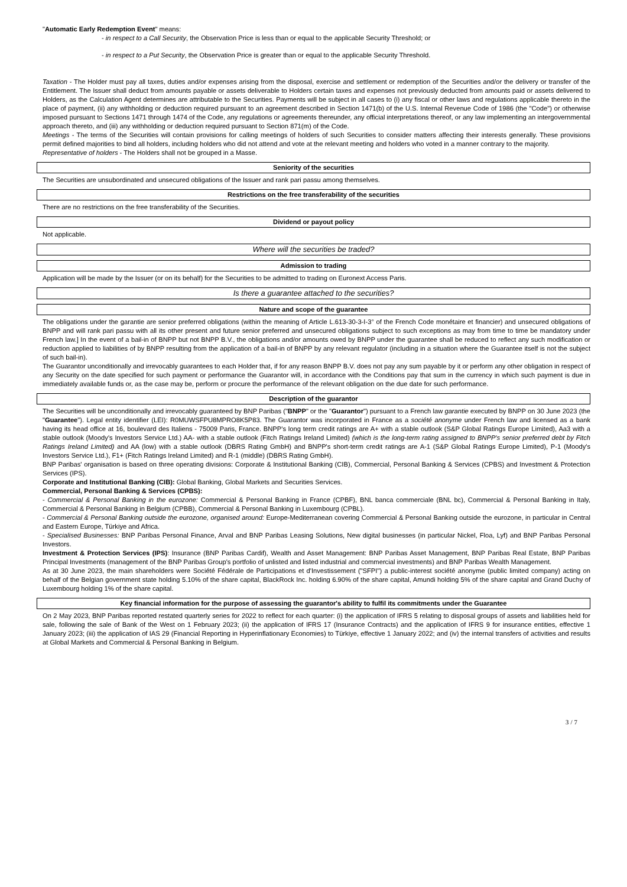"Automatic Early Redemption Event" means:
- in respect to a Call Security, the Observation Price is less than or equal to the applicable Security Threshold; or
- in respect to a Put Security, the Observation Price is greater than or equal to the applicable Security Threshold.
Taxation - The Holder must pay all taxes, duties and/or expenses arising from the disposal, exercise and settlement or redemption of the Securities and/or the delivery or transfer of the Entitlement. The Issuer shall deduct from amounts payable or assets deliverable to Holders certain taxes and expenses not previously deducted from amounts paid or assets delivered to Holders, as the Calculation Agent determines are attributable to the Securities. Payments will be subject in all cases to (i) any fiscal or other laws and regulations applicable thereto in the place of payment, (ii) any withholding or deduction required pursuant to an agreement described in Section 1471(b) of the U.S. Internal Revenue Code of 1986 (the "Code") or otherwise imposed pursuant to Sections 1471 through 1474 of the Code, any regulations or agreements thereunder, any official interpretations thereof, or any law implementing an intergovernmental approach thereto, and (iii) any withholding or deduction required pursuant to Section 871(m) of the Code.
Meetings - The terms of the Securities will contain provisions for calling meetings of holders of such Securities to consider matters affecting their interests generally. These provisions permit defined majorities to bind all holders, including holders who did not attend and vote at the relevant meeting and holders who voted in a manner contrary to the majority.
Representative of holders - The Holders shall not be grouped in a Masse.
Seniority of the securities
The Securities are unsubordinated and unsecured obligations of the Issuer and rank pari passu among themselves.
Restrictions on the free transferability of the securities
There are no restrictions on the free transferability of the Securities.
Dividend or payout policy
Not applicable.
Where will the securities be traded?
Admission to trading
Application will be made by the Issuer (or on its behalf) for the Securities to be admitted to trading on Euronext Access Paris.
Is there a guarantee attached to the securities?
Nature and scope of the guarantee
The obligations under the garantie are senior preferred obligations (within the meaning of Article L.613-30-3-I-3° of the French Code monétaire et financier) and unsecured obligations of BNPP and will rank pari passu with all its other present and future senior preferred and unsecured obligations subject to such exceptions as may from time to time be mandatory under French law.] In the event of a bail-in of BNPP but not BNPP B.V., the obligations and/or amounts owed by BNPP under the guarantee shall be reduced to reflect any such modification or reduction applied to liabilities of by BNPP resulting from the application of a bail-in of BNPP by any relevant regulator (including in a situation where the Guarantee itself is not the subject of such bail-in).
The Guarantor unconditionally and irrevocably guarantees to each Holder that, if for any reason BNPP B.V. does not pay any sum payable by it or perform any other obligation in respect of any Security on the date specified for such payment or performance the Guarantor will, in accordance with the Conditions pay that sum in the currency in which such payment is due in immediately available funds or, as the case may be, perform or procure the performance of the relevant obligation on the due date for such performance.
Description of the guarantor
The Securities will be unconditionally and irrevocably guaranteed by BNP Paribas ("BNPP" or the "Guarantor") pursuant to a French law garantie executed by BNPP on 30 June 2023 (the "Guarantee"). Legal entity identifier (LEI): R0MUWSFPU8MPRO8K5P83. The Guarantor was incorporated in France as a société anonyme under French law and licensed as a bank having its head office at 16, boulevard des Italiens - 75009 Paris, France. BNPP's long term credit ratings are A+ with a stable outlook (S&P Global Ratings Europe Limited), Aa3 with a stable outlook (Moody's Investors Service Ltd.) AA- with a stable outlook (Fitch Ratings Ireland Limited) (which is the long-term rating assigned to BNPP's senior preferred debt by Fitch Ratings Ireland Limited) and AA (low) with a stable outlook (DBRS Rating GmbH) and BNPP's short-term credit ratings are A-1 (S&P Global Ratings Europe Limited), P-1 (Moody's Investors Service Ltd.), F1+ (Fitch Ratings Ireland Limited) and R-1 (middle) (DBRS Rating GmbH).
BNP Paribas' organisation is based on three operating divisions: Corporate & Institutional Banking (CIB), Commercial, Personal Banking & Services (CPBS) and Investment & Protection Services (IPS).
Corporate and Institutional Banking (CIB): Global Banking, Global Markets and Securities Services.
Commercial, Personal Banking & Services (CPBS):
- Commercial & Personal Banking in the eurozone: Commercial & Personal Banking in France (CPBF), BNL banca commerciale (BNL bc), Commercial & Personal Banking in Italy, Commercial & Personal Banking in Belgium (CPBB), Commercial & Personal Banking in Luxembourg (CPBL).
- Commercial & Personal Banking outside the eurozone, organised around: Europe-Mediterranean covering Commercial & Personal Banking outside the eurozone, in particular in Central and Eastern Europe, Türkiye and Africa.
- Specialised Businesses: BNP Paribas Personal Finance, Arval and BNP Paribas Leasing Solutions, New digital businesses (in particular Nickel, Floa, Lyf) and BNP Paribas Personal Investors.
Investment & Protection Services (IPS): Insurance (BNP Paribas Cardif), Wealth and Asset Management: BNP Paribas Asset Management, BNP Paribas Real Estate, BNP Paribas Principal Investments (management of the BNP Paribas Group's portfolio of unlisted and listed industrial and commercial investments) and BNP Paribas Wealth Management.
As at 30 June 2023, the main shareholders were Société Fédérale de Participations et d'Investissement ("SFPI") a public-interest société anonyme (public limited company) acting on behalf of the Belgian government state holding 5.10% of the share capital, BlackRock Inc. holding 6.90% of the share capital, Amundi holding 5% of the share capital and Grand Duchy of Luxembourg holding 1% of the share capital.
Key financial information for the purpose of assessing the guarantor's ability to fulfil its commitments under the Guarantee
On 2 May 2023, BNP Paribas reported restated quarterly series for 2022 to reflect for each quarter: (i) the application of IFRS 5 relating to disposal groups of assets and liabilities held for sale, following the sale of Bank of the West on 1 February 2023; (ii) the application of IFRS 17 (Insurance Contracts) and the application of IFRS 9 for insurance entities, effective 1 January 2023; (iii) the application of IAS 29 (Financial Reporting in Hyperinflationary Economies) to Türkiye, effective 1 January 2022; and (iv) the internal transfers of activities and results at Global Markets and Commercial & Personal Banking in Belgium.
3 / 7